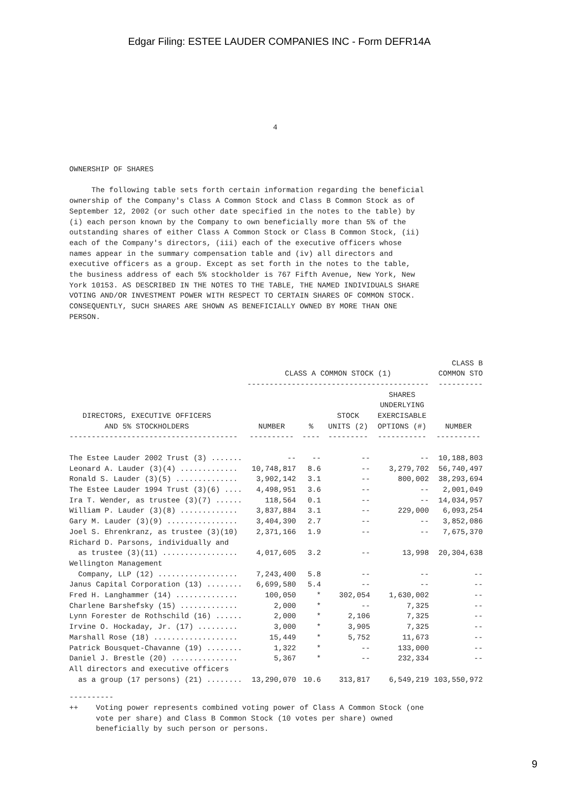Edgar Filing: ESTEE LAUDER COMPANIES INC - Form DEFR14A
4
OWNERSHIP OF SHARES The following table sets forth certain information regarding the beneficial ownership of the Company's Class A Common Stock and Class B Common Stock as of September 12, 2002 (or such other date specified in the notes to the table) by (i) each person known by the Company to own beneficially more than 5% of the outstanding shares of either Class A Common Stock or Class B Common Stock, (ii) each of the Company's directors, (iii) each of the executive officers whose names appear in the summary compensation table and (iv) all directors and executive officers as a group. Except as set forth in the notes to the table, the business address of each 5% stockholder is 767 Fifth Avenue, New York, New York 10153. AS DESCRIBED IN THE NOTES TO THE TABLE, THE NAMED INDIVIDUALS SHARE VOTING AND/OR INVESTMENT POWER WITH RESPECT TO CERTAIN SHARES OF COMMON STOCK. CONSEQUENTLY, SUCH SHARES ARE SHOWN AS BENEFICIALLY OWNED BY MORE THAN ONE PERSON.
| | CLASS A COMMON STOCK (1) ----------------------------------------- | | | | CLASS B COMMON STO ---------- |
| --- | --- | --- | --- | --- | --- |
| DIRECTORS, EXECUTIVE OFFICERS AND 5% STOCKHOLDERS -------------------------------------- | NUMBER ---------- | % ---- | STOCK UNITS (2) --------- | SHARES UNDERLYING EXERCISABLE OPTIONS (#) ----------- | NUMBER ---------- |
| The Estee Lauder 2002 Trust (3) ....... | -- | -- | -- | -- | 10,188,803 |
| Leonard A. Lauder (3)(4) ............. | 10,748,817 | 8.6 | -- | 3,279,702 | 56,740,497 |
| Ronald S. Lauder (3)(5) .............. | 3,902,142 | 3.1 | -- | 800,002 | 38,293,694 |
| The Estee Lauder 1994 Trust (3)(6) .... | 4,498,951 | 3.6 | -- | -- | 2,001,049 |
| Ira T. Wender, as trustee (3)(7) ...... | 118,564 | 0.1 | -- | -- | 14,034,957 |
| William P. Lauder (3)(8) ............. | 3,837,884 | 3.1 | -- | 229,000 | 6,093,254 |
| Gary M. Lauder (3)(9) ................ | 3,404,390 | 2.7 | -- | -- | 3,852,086 |
| Joel S. Ehrenkranz, as trustee (3)(10) | 2,371,166 | 1.9 | -- | -- | 7,675,370 |
| Richard D. Parsons, individually and as trustee (3)(11) ................. | 4,017,605 | 3.2 | -- | 13,998 | 20,304,638 |
| Wellington Management Company, LLP (12) .................. | 7,243,400 | 5.8 | -- | -- | -- |
| Janus Capital Corporation (13) ........ | 6,699,580 | 5.4 | -- | -- | -- |
| Fred H. Langhammer (14) .............. | 100,050 | * | 302,054 | 1,630,002 | -- |
| Charlene Barshefsky (15) ............. | 2,000 | * | -- | 7,325 | -- |
| Lynn Forester de Rothschild (16) ...... | 2,000 | * | 2,106 | 7,325 | -- |
| Irvine O. Hockaday, Jr. (17) ......... | 3,000 | * | 3,905 | 7,325 | -- |
| Marshall Rose (18) ................... | 15,449 | * | 5,752 | 11,673 | -- |
| Patrick Bousquet-Chavanne (19) ........ | 1,322 | * | -- | 133,000 | -- |
| Daniel J. Brestle (20) ............... | 5,367 | * | -- | 232,334 | -- |
| All directors and executive officers as a group (17 persons) (21) ........ | 13,290,070 | 10.6 | 313,817 | 6,549,219 | 103,550,972 |
---------- ++ Voting power represents combined voting power of Class A Common Stock (one vote per share) and Class B Common Stock (10 votes per share) owned beneficially by such person or persons.
9